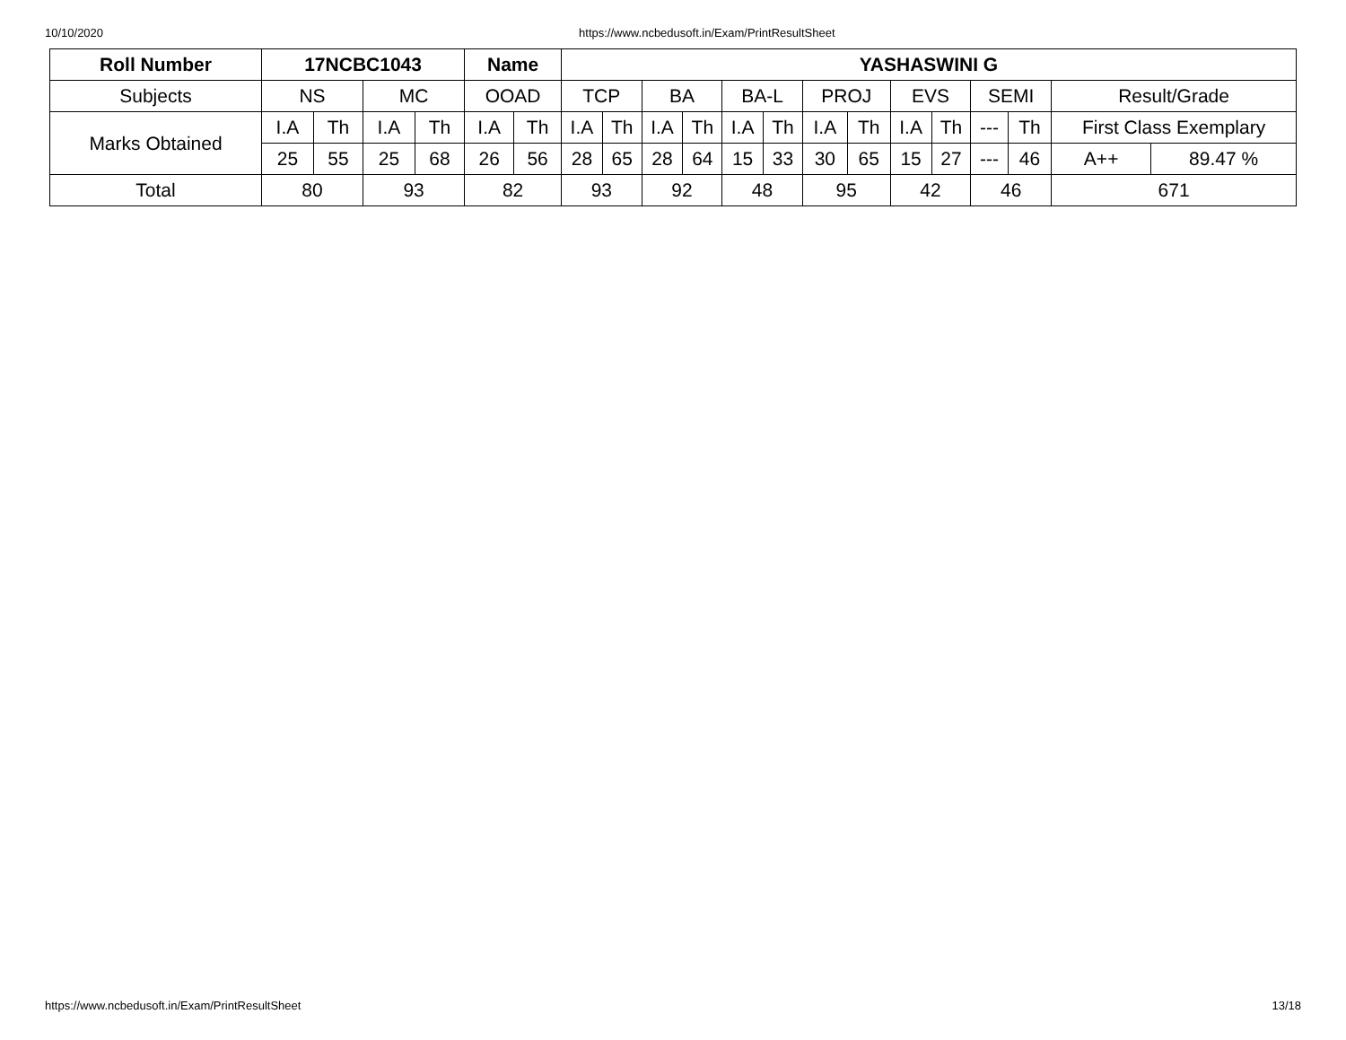10/10/2020 https://www.ncbedusoft.in/Exam/PrintResultSheet
| Roll Number | 17NCBC1043 | | | | Name | | YASHASWINI G | | | | | | | | | | | | | |
| --- | --- | --- | --- | --- | --- | --- | --- | --- | --- | --- | --- | --- | --- | --- | --- | --- | --- | --- | --- | --- |
| Subjects | NS | | MC | | OOAD | | TCP | | BA | | BA-L | | PROJ | | EVS | | SEMI | | Result/Grade | |
| Marks Obtained | I.A | Th | I.A | Th | I.A | Th | I.A | Th | I.A | Th | I.A | Th | I.A | Th | I.A | Th | --- | Th | First Class Exemplary | |
| | 25 | 55 | 25 | 68 | 26 | 56 | 28 | 65 | 28 | 64 | 15 | 33 | 30 | 65 | 15 | 27 | --- | 46 | A++ | 89.47 % |
| Total | 80 | | 93 | | 82 | | 93 | | 92 | | 48 | | 95 | | 42 | | 46 | | 671 | |
https://www.ncbedusoft.in/Exam/PrintResultSheet 13/18